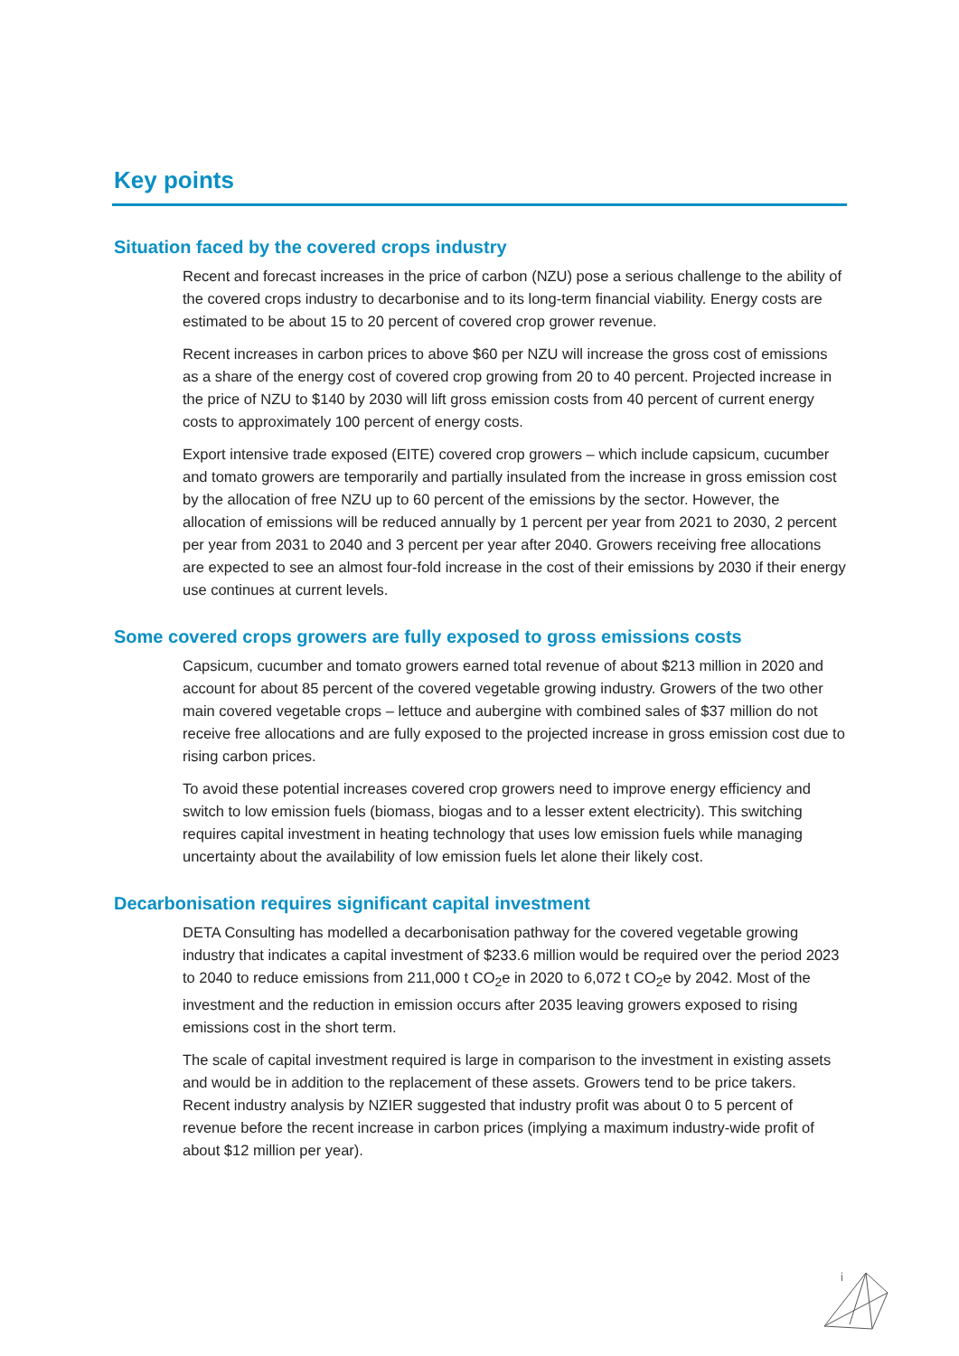Key points
Situation faced by the covered crops industry
Recent and forecast increases in the price of carbon (NZU) pose a serious challenge to the ability of the covered crops industry to decarbonise and to its long-term financial viability. Energy costs are estimated to be about 15 to 20 percent of covered crop grower revenue.
Recent increases in carbon prices to above $60 per NZU will increase the gross cost of emissions as a share of the energy cost of covered crop growing from 20 to 40 percent. Projected increase in the price of NZU to $140 by 2030 will lift gross emission costs from 40 percent of current energy costs to approximately 100 percent of energy costs.
Export intensive trade exposed (EITE) covered crop growers – which include capsicum, cucumber and tomato growers are temporarily and partially insulated from the increase in gross emission cost by the allocation of free NZU up to 60 percent of the emissions by the sector. However, the allocation of emissions will be reduced annually by 1 percent per year from 2021 to 2030, 2 percent per year from 2031 to 2040 and 3 percent per year after 2040. Growers receiving free allocations are expected to see an almost four-fold increase in the cost of their emissions by 2030 if their energy use continues at current levels.
Some covered crops growers are fully exposed to gross emissions costs
Capsicum, cucumber and tomato growers earned total revenue of about $213 million in 2020 and account for about 85 percent of the covered vegetable growing industry. Growers of the two other main covered vegetable crops – lettuce and aubergine with combined sales of $37 million do not receive free allocations and are fully exposed to the projected increase in gross emission cost due to rising carbon prices.
To avoid these potential increases covered crop growers need to improve energy efficiency and switch to low emission fuels (biomass, biogas and to a lesser extent electricity). This switching requires capital investment in heating technology that uses low emission fuels while managing uncertainty about the availability of low emission fuels let alone their likely cost.
Decarbonisation requires significant capital investment
DETA Consulting has modelled a decarbonisation pathway for the covered vegetable growing industry that indicates a capital investment of $233.6 million would be required over the period 2023 to 2040 to reduce emissions from 211,000 t CO<sub>2</sub>e in 2020 to 6,072 t CO<sub>2</sub>e by 2042. Most of the investment and the reduction in emission occurs after 2035 leaving growers exposed to rising emissions cost in the short term.
The scale of capital investment required is large in comparison to the investment in existing assets and would be in addition to the replacement of these assets. Growers tend to be price takers. Recent industry analysis by NZIER suggested that industry profit was about 0 to 5 percent of revenue before the recent increase in carbon prices (implying a maximum industry-wide profit of about $12 million per year).
i